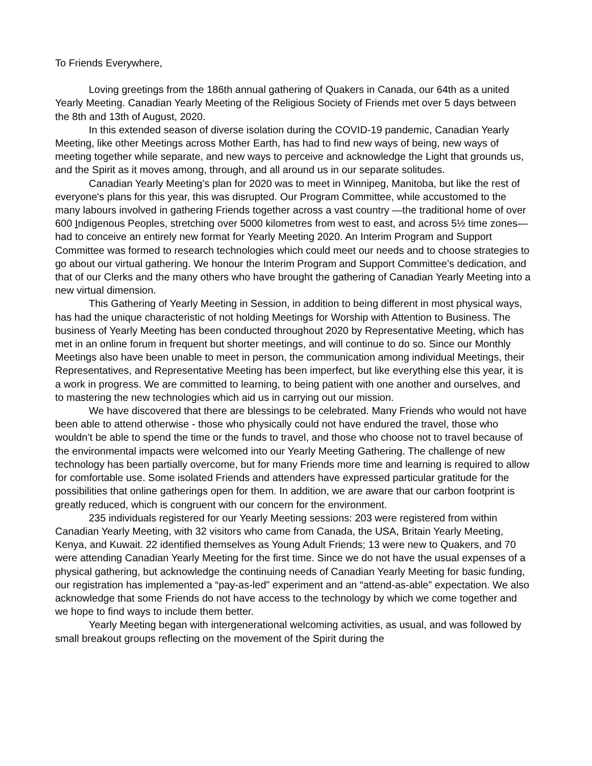To Friends Everywhere,
Loving greetings from the 186th annual gathering of Quakers in Canada, our 64th as a united Yearly Meeting. Canadian Yearly Meeting of the Religious Society of Friends met over 5 days between the 8th and 13th of August, 2020.
In this extended season of diverse isolation during the COVID-19 pandemic, Canadian Yearly Meeting, like other Meetings across Mother Earth, has had to find new ways of being, new ways of meeting together while separate, and new ways to perceive and acknowledge the Light that grounds us, and the Spirit as it moves among, through, and all around us in our separate solitudes.
Canadian Yearly Meeting’s plan for 2020 was to meet in Winnipeg, Manitoba, but like the rest of everyone's plans for this year, this was disrupted. Our Program Committee, while accustomed to the many labours involved in gathering Friends together across a vast country —the traditional home of over 600 Indigenous Peoples, stretching over 5000 kilometres from west to east, and across 5½ time zones—had to conceive an entirely new format for Yearly Meeting 2020. An Interim Program and Support Committee was formed to research technologies which could meet our needs and to choose strategies to go about our virtual gathering. We honour the Interim Program and Support Committee’s dedication, and that of our Clerks and the many others who have brought the gathering of Canadian Yearly Meeting into a new virtual dimension.
This Gathering of Yearly Meeting in Session, in addition to being different in most physical ways, has had the unique characteristic of not holding Meetings for Worship with Attention to Business. The business of Yearly Meeting has been conducted throughout 2020 by Representative Meeting, which has met in an online forum in frequent but shorter meetings, and will continue to do so. Since our Monthly Meetings also have been unable to meet in person, the communication among individual Meetings, their Representatives, and Representative Meeting has been imperfect, but like everything else this year, it is a work in progress. We are committed to learning, to being patient with one another and ourselves, and to mastering the new technologies which aid us in carrying out our mission.
We have discovered that there are blessings to be celebrated. Many Friends who would not have been able to attend otherwise - those who physically could not have endured the travel, those who wouldn’t be able to spend the time or the funds to travel, and those who choose not to travel because of the environmental impacts were welcomed into our Yearly Meeting Gathering. The challenge of new technology has been partially overcome, but for many Friends more time and learning is required to allow for comfortable use. Some isolated Friends and attenders have expressed particular gratitude for the possibilities that online gatherings open for them. In addition, we are aware that our carbon footprint is greatly reduced, which is congruent with our concern for the environment.
235 individuals registered for our Yearly Meeting sessions: 203 were registered from within Canadian Yearly Meeting, with 32 visitors who came from Canada, the USA, Britain Yearly Meeting, Kenya, and Kuwait. 22 identified themselves as Young Adult Friends; 13 were new to Quakers, and 70 were attending Canadian Yearly Meeting for the first time. Since we do not have the usual expenses of a physical gathering, but acknowledge the continuing needs of Canadian Yearly Meeting for basic funding, our registration has implemented a “pay-as-led” experiment and an “attend-as-able” expectation. We also acknowledge that some Friends do not have access to the technology by which we come together and we hope to find ways to include them better.
Yearly Meeting began with intergenerational welcoming activities, as usual, and was followed by small breakout groups reflecting on the movement of the Spirit during the